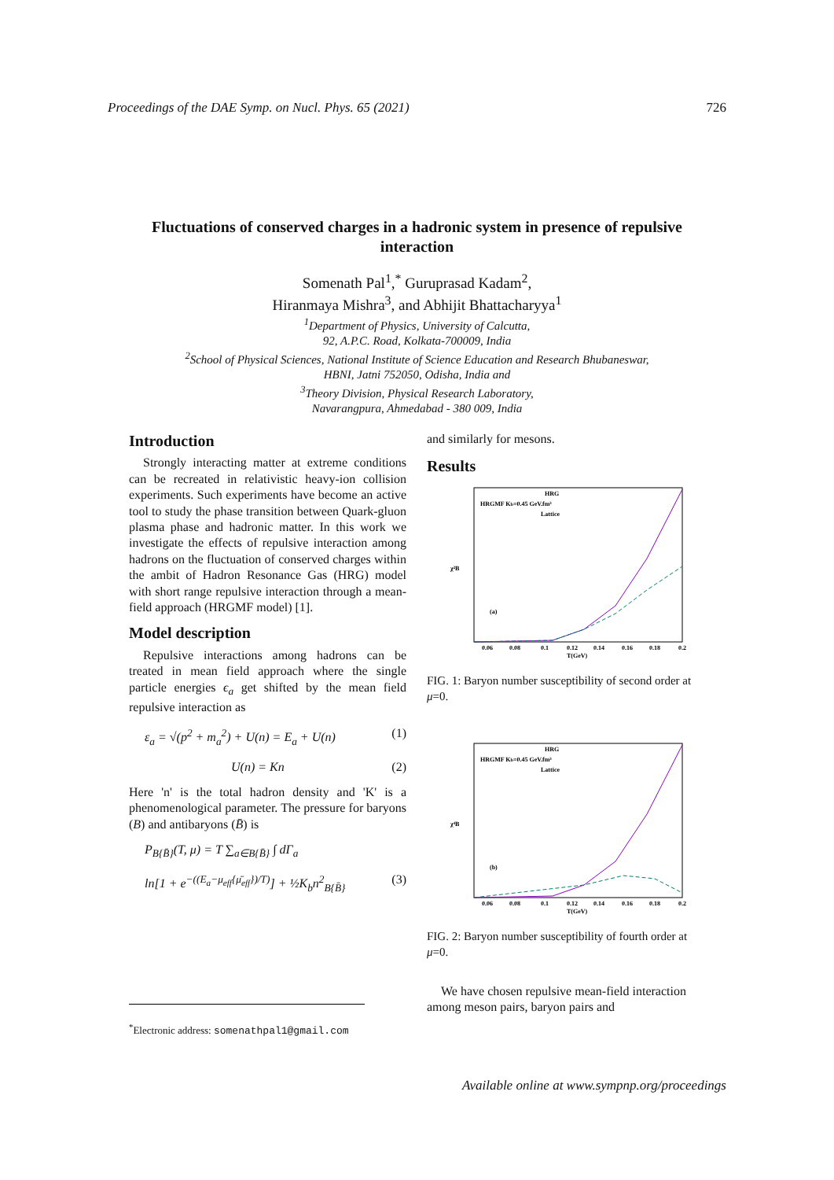Proceedings of the DAE Symp. on Nucl. Phys. 65 (2021) 726
Fluctuations of conserved charges in a hadronic system in presence of repulsive interaction
Somenath Pal<sup>1</sup>,<sup>*</sup> Guruprasad Kadam<sup>2</sup>,
Hiranmaya Mishra<sup>3</sup>, and Abhijit Bhattacharyya<sup>1</sup>
<sup>1</sup> Department of Physics, University of Calcutta,
92, A.P.C. Road, Kolkata-700009, India
<sup>2</sup> School of Physical Sciences, National Institute of Science Education and Research Bhubaneswar,
HBNI, Jatni 752050, Odisha, India and
<sup>3</sup> Theory Division, Physical Research Laboratory,
Navarangpura, Ahmedabad - 380 009, India
Introduction
Strongly interacting matter at extreme conditions can be recreated in relativistic heavy-ion collision experiments. Such experiments have become an active tool to study the phase transition between Quark-gluon plasma phase and hadronic matter. In this work we investigate the effects of repulsive interaction among hadrons on the fluctuation of conserved charges within the ambit of Hadron Resonance Gas (HRG) model with short range repulsive interaction through a mean-field approach (HRGMF model) [1].
Model description
Repulsive interactions among hadrons can be treated in mean field approach where the single particle energies ϵ<sub>a</sub> get shifted by the mean field repulsive interaction as
ε<sub>a</sub> = √(p<sup>2</sup> + m<sub>a</sub><sup>2</sup>) + U(n) = E<sub>a</sub> + U(n) (1)
U(n) = Kn (2)
Here 'n' is the total hadron density and 'K' is a phenomenological parameter. The pressure for baryons (B) and antibaryons (B̄) is
P<sub>B{B̄}</sub>(T, μ) = T ∑<sub>a∈B{B̄}</sub> ∫ dΓ<sub>a</sub>
ln[1 + e<sup>−((E<sub>a</sub>−μ<sub>eff</sub>{μ̄<sub>eff</sub>})/T)</sup>] + ½K<sub>b</sub>n<sup>2</sup><sub>B{B̄}</sub> (3)
<sup>*</sup> Electronic address: somenathpal1@gmail.com
and similarly for mesons.
Results
χ²B
(a)
HRG
HRGMF Kb=0.45 GeV.fm³
Lattice
0.06
0.08
0.1
0.12
0.14
0.16
0.18
0.2
T(GeV)
FIG. 1: Baryon number susceptibility of second order at μ=0.
χ⁴B
(b)
HRG
HRGMF Kb=0.45 GeV.fm³
Lattice
0.06
0.08
0.1
0.12
0.14
0.16
0.18
0.2
T(GeV)
FIG. 2: Baryon number susceptibility of fourth order at μ=0.
We have chosen repulsive mean-field interaction among meson pairs, baryon pairs and
Available online at www.sympnp.org/proceedings